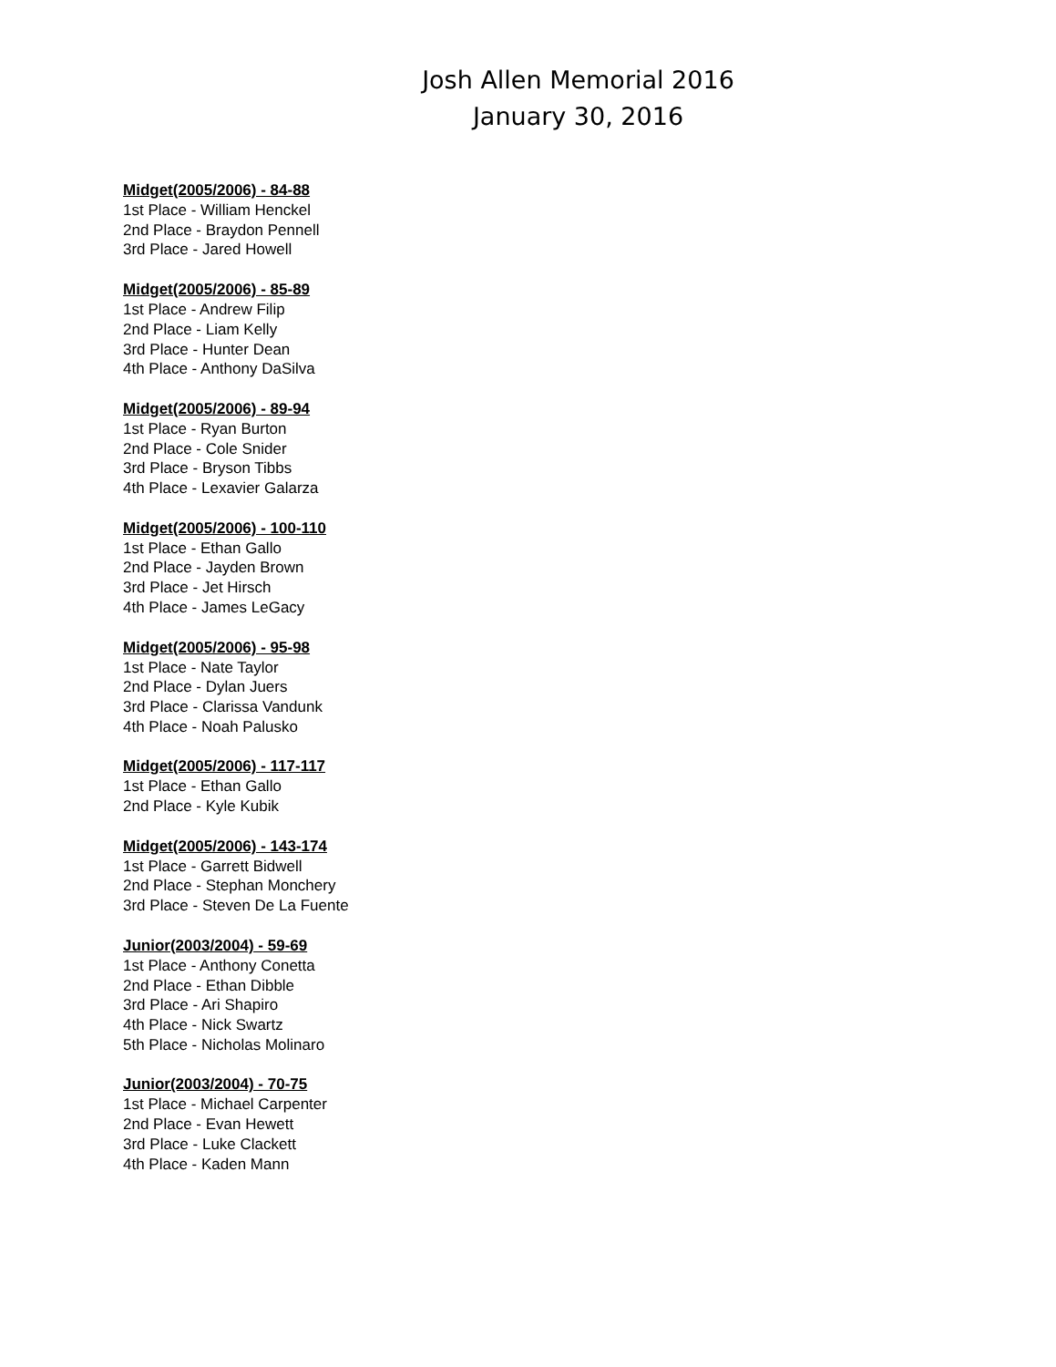Josh Allen Memorial 2016
January 30, 2016
Midget(2005/2006) - 84-88
1st Place - William Henckel
2nd Place - Braydon Pennell
3rd Place - Jared Howell
Midget(2005/2006) - 85-89
1st Place - Andrew Filip
2nd Place - Liam Kelly
3rd Place - Hunter Dean
4th Place - Anthony DaSilva
Midget(2005/2006) - 89-94
1st Place - Ryan Burton
2nd Place - Cole Snider
3rd Place - Bryson Tibbs
4th Place - Lexavier Galarza
Midget(2005/2006) - 100-110
1st Place - Ethan Gallo
2nd Place - Jayden Brown
3rd Place - Jet Hirsch
4th Place - James LeGacy
Midget(2005/2006) - 95-98
1st Place - Nate Taylor
2nd Place - Dylan Juers
3rd Place - Clarissa Vandunk
4th Place - Noah Palusko
Midget(2005/2006) - 117-117
1st Place - Ethan Gallo
2nd Place - Kyle Kubik
Midget(2005/2006) - 143-174
1st Place - Garrett Bidwell
2nd Place - Stephan Monchery
3rd Place - Steven De La Fuente
Junior(2003/2004) - 59-69
1st Place - Anthony Conetta
2nd Place - Ethan Dibble
3rd Place - Ari Shapiro
4th Place - Nick Swartz
5th Place - Nicholas Molinaro
Junior(2003/2004) - 70-75
1st Place - Michael Carpenter
2nd Place - Evan Hewett
3rd Place - Luke Clackett
4th Place - Kaden Mann